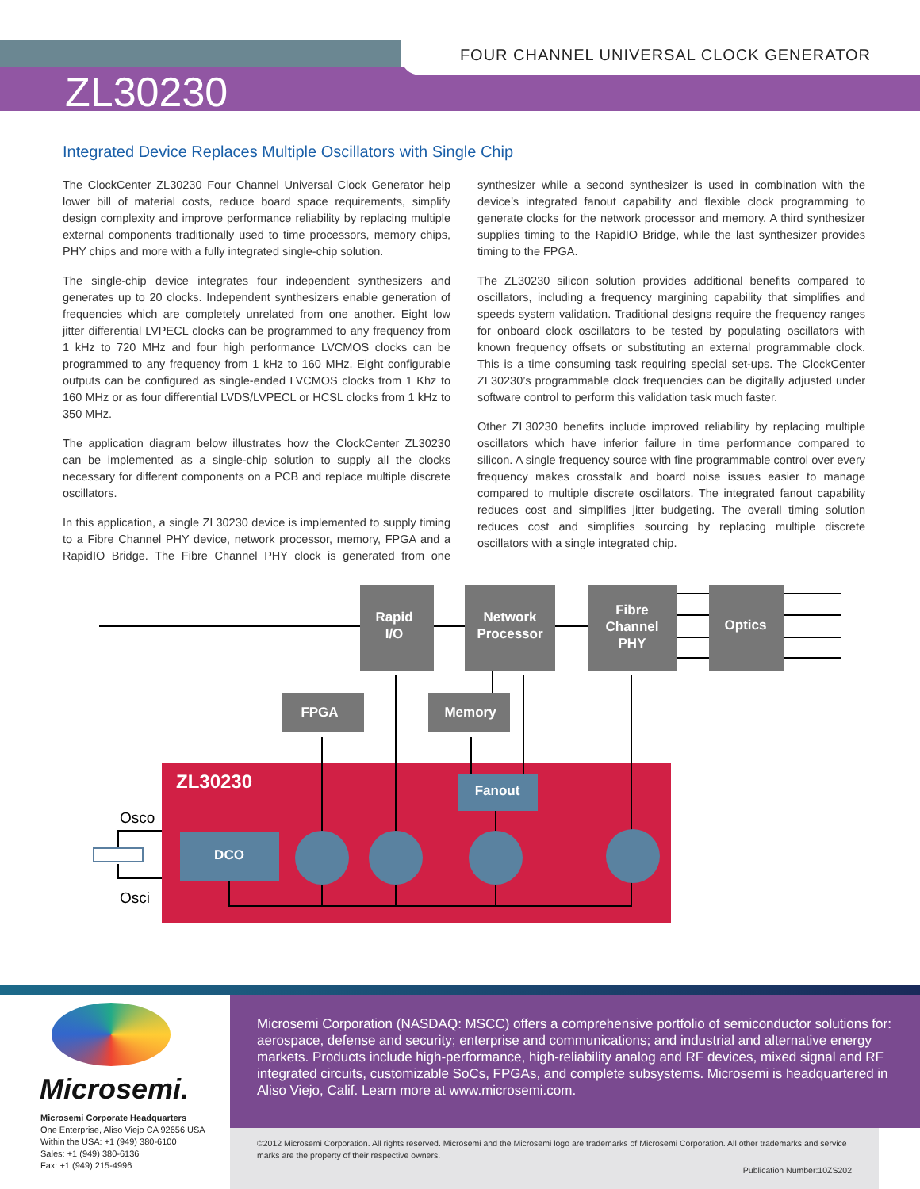FOUR CHANNEL UNIVERSAL CLOCK GENERATOR
ZL30230
Integrated Device Replaces Multiple Oscillators with Single Chip
The ClockCenter ZL30230 Four Channel Universal Clock Generator help lower bill of material costs, reduce board space requirements, simplify design complexity and improve performance reliability by replacing multiple external components traditionally used to time processors, memory chips, PHY chips and more with a fully integrated single-chip solution.
The single-chip device integrates four independent synthesizers and generates up to 20 clocks. Independent synthesizers enable generation of frequencies which are completely unrelated from one another. Eight low jitter differential LVPECL clocks can be programmed to any frequency from 1 kHz to 720 MHz and four high performance LVCMOS clocks can be programmed to any frequency from 1 kHz to 160 MHz. Eight configurable outputs can be configured as single-ended LVCMOS clocks from 1 Khz to 160 MHz or as four differential LVDS/LVPECL or HCSL clocks from 1 kHz to 350 MHz.
The application diagram below illustrates how the ClockCenter ZL30230 can be implemented as a single-chip solution to supply all the clocks necessary for different components on a PCB and replace multiple discrete oscillators.
In this application, a single ZL30230 device is implemented to supply timing to a Fibre Channel PHY device, network processor, memory, FPGA and a RapidIO Bridge. The Fibre Channel PHY clock is generated from one synthesizer while a second synthesizer is used in combination with the device’s integrated fanout capability and flexible clock programming to generate clocks for the network processor and memory. A third synthesizer supplies timing to the RapidIO Bridge, while the last synthesizer provides timing to the FPGA.
The ZL30230 silicon solution provides additional benefits compared to oscillators, including a frequency margining capability that simplifies and speeds system validation. Traditional designs require the frequency ranges for onboard clock oscillators to be tested by populating oscillators with known frequency offsets or substituting an external programmable clock. This is a time consuming task requiring special set-ups. The ClockCenter ZL30230’s programmable clock frequencies can be digitally adjusted under software control to perform this validation task much faster.
Other ZL30230 benefits include improved reliability by replacing multiple oscillators which have inferior failure in time performance compared to silicon. A single frequency source with fine programmable control over every frequency makes crosstalk and board noise issues easier to manage compared to multiple discrete oscillators. The integrated fanout capability reduces cost and simplifies jitter budgeting. The overall timing solution reduces cost and simplifies sourcing by replacing multiple discrete oscillators with a single integrated chip.
Rapid
I/O
Network
Processor
Fibre
Channel
PHY
Optics
FPGA
Memory
Fanout
DCO
ZL30230
Osco
Osci
Microsemi.
Microsemi Corporate Headquarters
One Enterprise, Aliso Viejo CA 92656 USA
Within the USA: +1 (949) 380-6100
Sales: +1 (949) 380-6136
Fax: +1 (949) 215-4996
Microsemi Corporation (NASDAQ: MSCC) offers a comprehensive portfolio of semiconductor solutions for: aerospace, defense and security; enterprise and communications; and industrial and alternative energy markets. Products include high-performance, high-reliability analog and RF devices, mixed signal and RF integrated circuits, customizable SoCs, FPGAs, and complete subsystems. Microsemi is headquartered in Aliso Viejo, Calif. Learn more at www.microsemi.com.
©2012 Microsemi Corporation. All rights reserved. Microsemi and the Microsemi logo are trademarks of Microsemi Corporation. All other trademarks and service marks are the property of their respective owners.
Publication Number:10ZS202